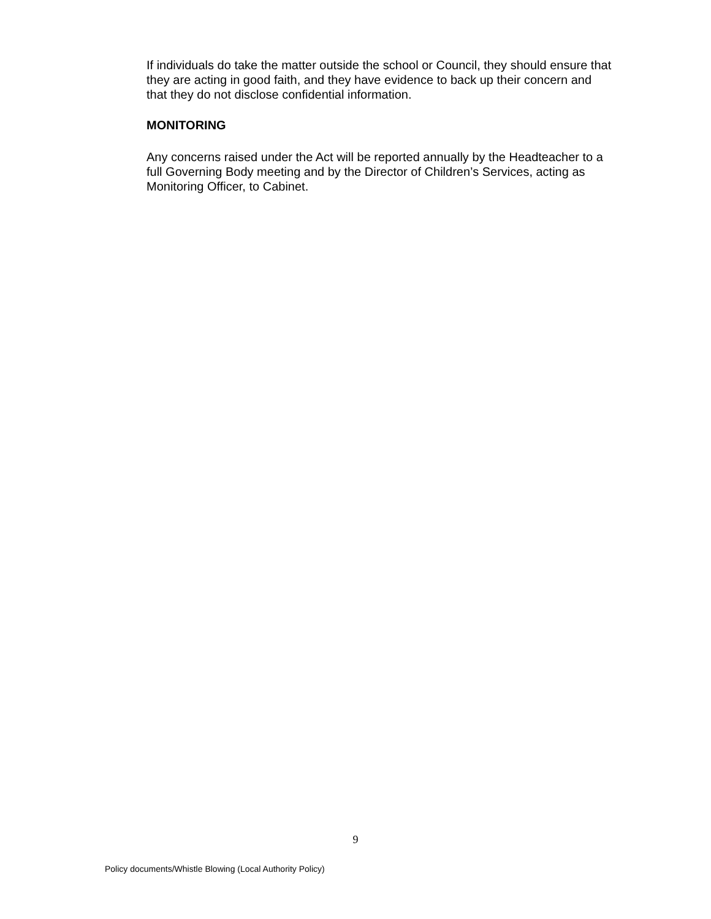If individuals do take the matter outside the school or Council, they should ensure that they are acting in good faith, and they have evidence to back up their concern and that they do not disclose confidential information.
MONITORING
Any concerns raised under the Act will be reported annually by the Headteacher to a full Governing Body meeting and by the Director of Children’s Services, acting as Monitoring Officer, to Cabinet.
9
Policy documents/Whistle Blowing (Local Authority Policy)